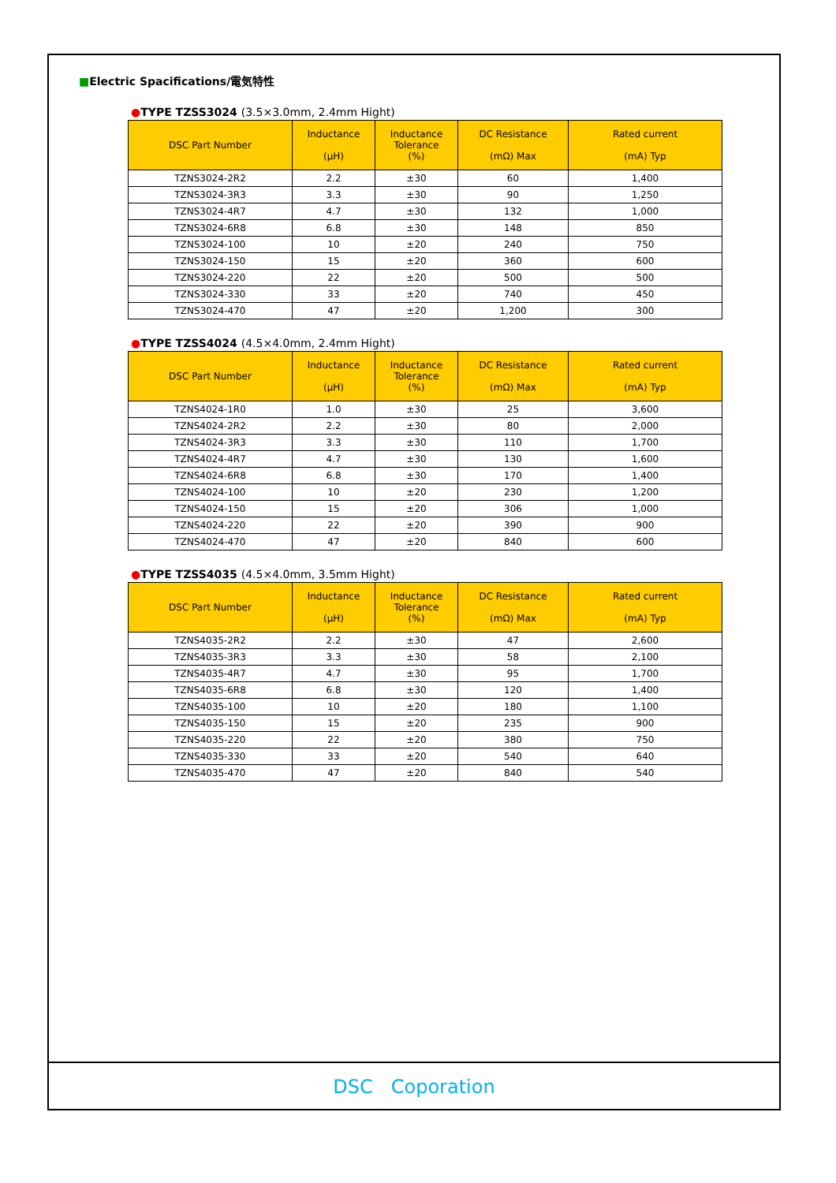■Electric Spacifications/電気特性
●TYPE TZSS3024 (3.5×3.0mm, 2.4mm Hight)
| DSC Part Number | Inductance (μH) | Inductance Tolerance (%) | DC Resistance (mΩ) Max | Rated current (mA) Typ |
| --- | --- | --- | --- | --- |
| TZNS3024-2R2 | 2.2 | ±30 | 60 | 1,400 |
| TZNS3024-3R3 | 3.3 | ±30 | 90 | 1,250 |
| TZNS3024-4R7 | 4.7 | ±30 | 132 | 1,000 |
| TZNS3024-6R8 | 6.8 | ±30 | 148 | 850 |
| TZNS3024-100 | 10 | ±20 | 240 | 750 |
| TZNS3024-150 | 15 | ±20 | 360 | 600 |
| TZNS3024-220 | 22 | ±20 | 500 | 500 |
| TZNS3024-330 | 33 | ±20 | 740 | 450 |
| TZNS3024-470 | 47 | ±20 | 1,200 | 300 |
●TYPE TZSS4024 (4.5×4.0mm, 2.4mm Hight)
| DSC Part Number | Inductance (μH) | Inductance Tolerance (%) | DC Resistance (mΩ) Max | Rated current (mA) Typ |
| --- | --- | --- | --- | --- |
| TZNS4024-1R0 | 1.0 | ±30 | 25 | 3,600 |
| TZNS4024-2R2 | 2.2 | ±30 | 80 | 2,000 |
| TZNS4024-3R3 | 3.3 | ±30 | 110 | 1,700 |
| TZNS4024-4R7 | 4.7 | ±30 | 130 | 1,600 |
| TZNS4024-6R8 | 6.8 | ±30 | 170 | 1,400 |
| TZNS4024-100 | 10 | ±20 | 230 | 1,200 |
| TZNS4024-150 | 15 | ±20 | 306 | 1,000 |
| TZNS4024-220 | 22 | ±20 | 390 | 900 |
| TZNS4024-470 | 47 | ±20 | 840 | 600 |
●TYPE TZSS4035 (4.5×4.0mm, 3.5mm Hight)
| DSC Part Number | Inductance (μH) | Inductance Tolerance (%) | DC Resistance (mΩ) Max | Rated current (mA) Typ |
| --- | --- | --- | --- | --- |
| TZNS4035-2R2 | 2.2 | ±30 | 47 | 2,600 |
| TZNS4035-3R3 | 3.3 | ±30 | 58 | 2,100 |
| TZNS4035-4R7 | 4.7 | ±30 | 95 | 1,700 |
| TZNS4035-6R8 | 6.8 | ±30 | 120 | 1,400 |
| TZNS4035-100 | 10 | ±20 | 180 | 1,100 |
| TZNS4035-150 | 15 | ±20 | 235 | 900 |
| TZNS4035-220 | 22 | ±20 | 380 | 750 |
| TZNS4035-330 | 33 | ±20 | 540 | 640 |
| TZNS4035-470 | 47 | ±20 | 840 | 540 |
DSC Coporation